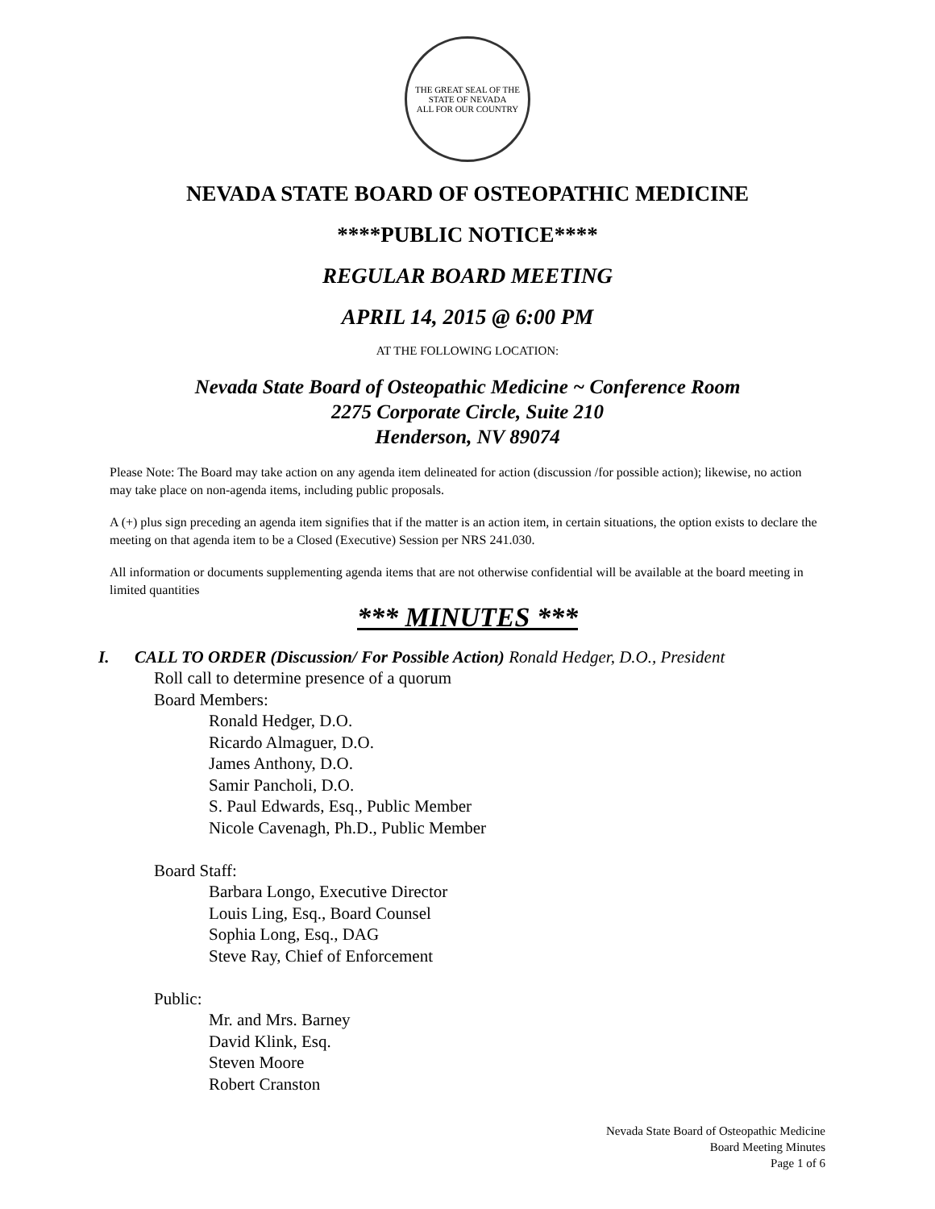THE GREAT SEAL OF THE STATE OF NEVADA
ALL FOR OUR COUNTRY
NEVADA STATE BOARD OF OSTEOPATHIC MEDICINE
****PUBLIC NOTICE****
REGULAR BOARD MEETING
APRIL 14, 2015 @ 6:00 PM
AT THE FOLLOWING LOCATION:
Nevada State Board of Osteopathic Medicine ~ Conference Room
2275 Corporate Circle, Suite 210
Henderson, NV 89074
Please Note: The Board may take action on any agenda item delineated for action (discussion /for possible action); likewise, no action may take place on non-agenda items, including public proposals.
A (+) plus sign preceding an agenda item signifies that if the matter is an action item, in certain situations, the option exists to declare the meeting on that agenda item to be a Closed (Executive) Session per NRS 241.030.
All information or documents supplementing agenda items that are not otherwise confidential will be available at the board meeting in limited quantities
*** MINUTES ***
I. CALL TO ORDER (Discussion/ For Possible Action) Ronald Hedger, D.O., President
Roll call to determine presence of a quorum
Board Members:
Ronald Hedger, D.O.
Ricardo Almaguer, D.O.
James Anthony, D.O.
Samir Pancholi, D.O.
S. Paul Edwards, Esq., Public Member
Nicole Cavenagh, Ph.D., Public Member
Board Staff:
Barbara Longo, Executive Director
Louis Ling, Esq., Board Counsel
Sophia Long, Esq., DAG
Steve Ray, Chief of Enforcement
Public:
Mr. and Mrs. Barney
David Klink, Esq.
Steven Moore
Robert Cranston
Nevada State Board of Osteopathic Medicine
Board Meeting Minutes
Page 1 of 6